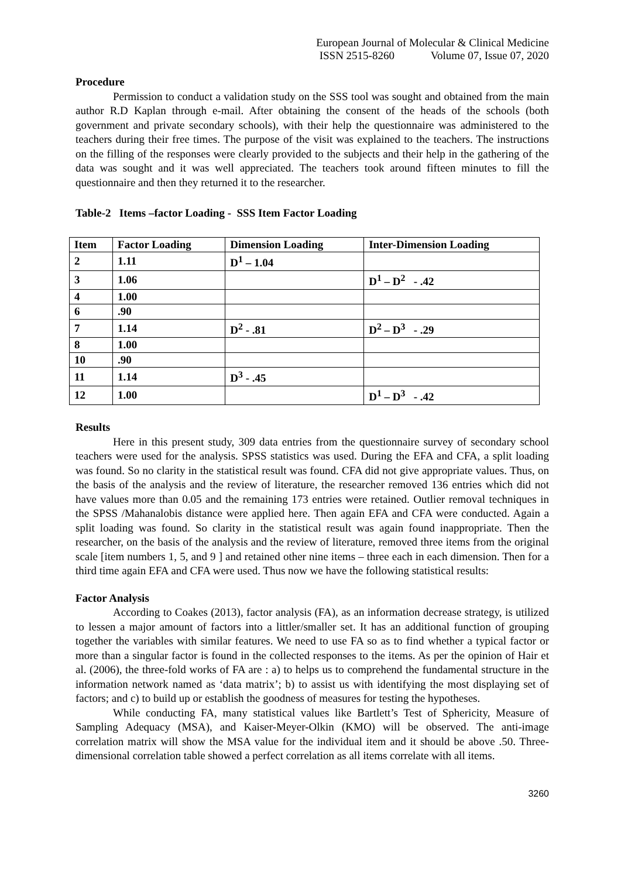European Journal of Molecular & Clinical Medicine
ISSN 2515-8260 Volume 07, Issue 07, 2020
Procedure
Permission to conduct a validation study on the SSS tool was sought and obtained from the main author R.D Kaplan through e-mail. After obtaining the consent of the heads of the schools (both government and private secondary schools), with their help the questionnaire was administered to the teachers during their free times. The purpose of the visit was explained to the teachers. The instructions on the filling of the responses were clearly provided to the subjects and their help in the gathering of the data was sought and it was well appreciated. The teachers took around fifteen minutes to fill the questionnaire and then they returned it to the researcher.
Table-2 Items –factor Loading - SSS Item Factor Loading
| Item | Factor Loading | Dimension Loading | Inter-Dimension Loading |
| --- | --- | --- | --- |
| 2 | 1.11 | D<sup>1</sup> – 1.04 | |
| 3 | 1.06 | | D<sup>1</sup> – D<sup>2</sup> - .42 |
| 4 | 1.00 | | |
| 6 | .90 | | |
| 7 | 1.14 | D<sup>2</sup> - .81 | D<sup>2</sup> – D<sup>3</sup> - .29 |
| 8 | 1.00 | | |
| 10 | .90 | | |
| 11 | 1.14 | D<sup>3</sup> - .45 | |
| 12 | 1.00 | | D<sup>1</sup> – D<sup>3</sup> - .42 |
Results
Here in this present study, 309 data entries from the questionnaire survey of secondary school teachers were used for the analysis. SPSS statistics was used. During the EFA and CFA, a split loading was found. So no clarity in the statistical result was found. CFA did not give appropriate values. Thus, on the basis of the analysis and the review of literature, the researcher removed 136 entries which did not have values more than 0.05 and the remaining 173 entries were retained. Outlier removal techniques in the SPSS /Mahanalobis distance were applied here. Then again EFA and CFA were conducted. Again a split loading was found. So clarity in the statistical result was again found inappropriate. Then the researcher, on the basis of the analysis and the review of literature, removed three items from the original scale [item numbers 1, 5, and 9 ] and retained other nine items – three each in each dimension. Then for a third time again EFA and CFA were used. Thus now we have the following statistical results:
Factor Analysis
According to Coakes (2013), factor analysis (FA), as an information decrease strategy, is utilized to lessen a major amount of factors into a littler/smaller set. It has an additional function of grouping together the variables with similar features. We need to use FA so as to find whether a typical factor or more than a singular factor is found in the collected responses to the items. As per the opinion of Hair et al. (2006), the three-fold works of FA are : a) to helps us to comprehend the fundamental structure in the information network named as ‘data matrix’; b) to assist us with identifying the most displaying set of factors; and c) to build up or establish the goodness of measures for testing the hypotheses.
While conducting FA, many statistical values like Bartlett’s Test of Sphericity, Measure of Sampling Adequacy (MSA), and Kaiser-Meyer-Olkin (KMO) will be observed. The anti-image correlation matrix will show the MSA value for the individual item and it should be above .50. Three-dimensional correlation table showed a perfect correlation as all items correlate with all items.
3260